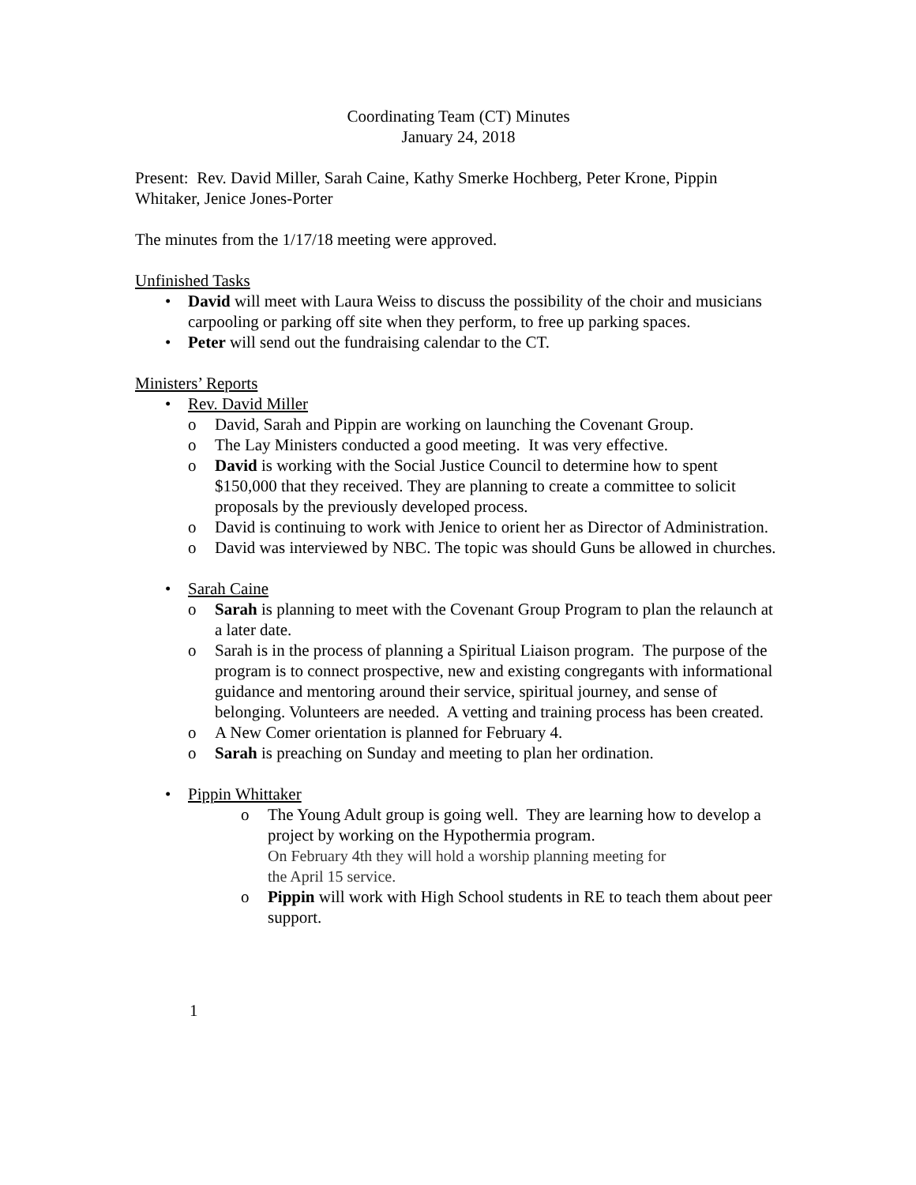Coordinating Team (CT) Minutes
January 24, 2018
Present: Rev. David Miller, Sarah Caine, Kathy Smerke Hochberg, Peter Krone, Pippin Whitaker, Jenice Jones-Porter
The minutes from the 1/17/18 meeting were approved.
Unfinished Tasks
• David will meet with Laura Weiss to discuss the possibility of the choir and musicians carpooling or parking off site when they perform, to free up parking spaces.
• Peter will send out the fundraising calendar to the CT.
Ministers’ Reports
• Rev. David Miller
o David, Sarah and Pippin are working on launching the Covenant Group.
o The Lay Ministers conducted a good meeting. It was very effective.
o David is working with the Social Justice Council to determine how to spent $150,000 that they received. They are planning to create a committee to solicit proposals by the previously developed process.
o David is continuing to work with Jenice to orient her as Director of Administration.
o David was interviewed by NBC. The topic was should Guns be allowed in churches.
• Sarah Caine
o Sarah is planning to meet with the Covenant Group Program to plan the relaunch at a later date.
o Sarah is in the process of planning a Spiritual Liaison program. The purpose of the program is to connect prospective, new and existing congregants with informational guidance and mentoring around their service, spiritual journey, and sense of belonging. Volunteers are needed. A vetting and training process has been created.
o A New Comer orientation is planned for February 4.
o Sarah is preaching on Sunday and meeting to plan her ordination.
• Pippin Whittaker
o The Young Adult group is going well. They are learning how to develop a project by working on the Hypothermia program.
On February 4th they will hold a worship planning meeting for
the April 15 service.
o Pippin will work with High School students in RE to teach them about peer support.
1